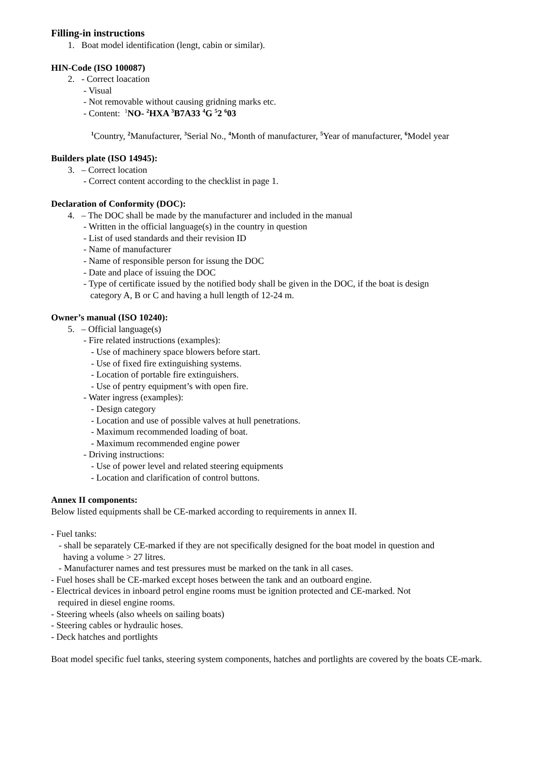Filling-in instructions
1. Boat model identification (lengt, cabin or similar).
HIN-Code (ISO 100087)
2. - Correct loacation
- Visual
- Not removable without causing gridning marks etc.
- Content: <sup>1</sup>NO- <sup>2</sup>HXA <sup>3</sup>B7A33 <sup>4</sup>G <sup>5</sup>2 <sup>6</sup>03
<sup>1</sup> Country, <sup>2</sup> Manufacturer, <sup>3</sup> Serial No., <sup>4</sup> Month of manufacturer, <sup>5</sup> Year of manufacturer, <sup>6</sup> Model year
Builders plate (ISO 14945):
3. – Correct location
- Correct content according to the checklist in page 1.
Declaration of Conformity (DOC):
4. – The DOC shall be made by the manufacturer and included in the manual
- Written in the official language(s) in the country in question
- List of used standards and their revision ID
- Name of manufacturer
- Name of responsible person for issung the DOC
- Date and place of issuing the DOC
- Type of certificate issued by the notified body shall be given in the DOC, if the boat is design
category A, B or C and having a hull length of 12-24 m.
Owner’s manual (ISO 10240):
5. – Official language(s)
- Fire related instructions (examples):
- Use of machinery space blowers before start.
- Use of fixed fire extinguishing systems.
- Location of portable fire extinguishers.
- Use of pentry equipment’s with open fire.
- Water ingress (examples):
- Design category
- Location and use of possible valves at hull penetrations.
- Maximum recommended loading of boat.
- Maximum recommended engine power
- Driving instructions:
- Use of power level and related steering equipments
- Location and clarification of control buttons.
Annex II components:
Below listed equipments shall be CE-marked according to requirements in annex II.
- Fuel tanks:
- shall be separately CE-marked if they are not specifically designed for the boat model in question and
having a volume > 27 litres.
- Manufacturer names and test pressures must be marked on the tank in all cases.
- Fuel hoses shall be CE-marked except hoses between the tank and an outboard engine.
- Electrical devices in inboard petrol engine rooms must be ignition protected and CE-marked. Not
required in diesel engine rooms.
- Steering wheels (also wheels on sailing boats)
- Steering cables or hydraulic hoses.
- Deck hatches and portlights
Boat model specific fuel tanks, steering system components, hatches and portlights are covered by the boats CE-mark.